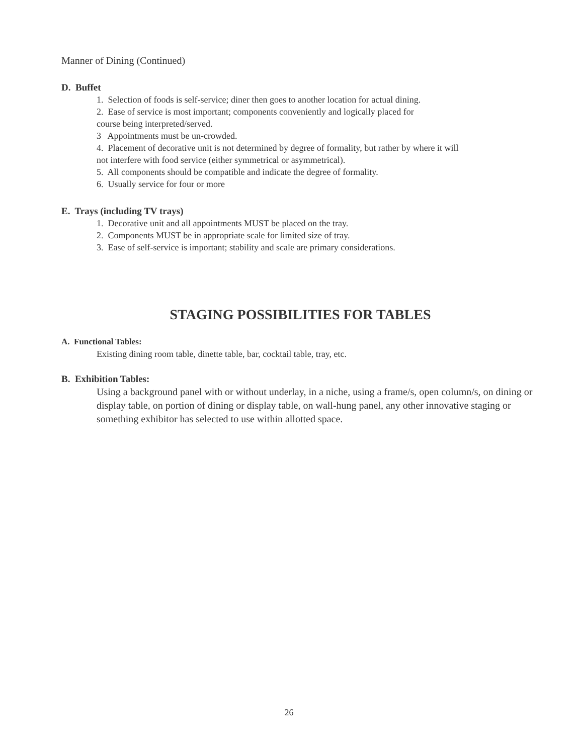Manner of Dining (Continued)
D. Buffet
1. Selection of foods is self-service; diner then goes to another location for actual dining.
2. Ease of service is most important; components conveniently and logically placed for
course being interpreted/served.
3 Appointments must be un-crowded.
4. Placement of decorative unit is not determined by degree of formality, but rather by where it will
not interfere with food service (either symmetrical or asymmetrical).
5. All components should be compatible and indicate the degree of formality.
6. Usually service for four or more
E. Trays (including TV trays)
1. Decorative unit and all appointments MUST be placed on the tray.
2. Components MUST be in appropriate scale for limited size of tray.
3. Ease of self-service is important; stability and scale are primary considerations.
STAGING POSSIBILITIES FOR TABLES
A. Functional Tables:
Existing dining room table, dinette table, bar, cocktail table, tray, etc.
B. Exhibition Tables:
Using a background panel with or without underlay, in a niche, using a frame/s, open column/s, on dining or display table, on portion of dining or display table, on wall-hung panel, any other innovative staging or something exhibitor has selected to use within allotted space.
26